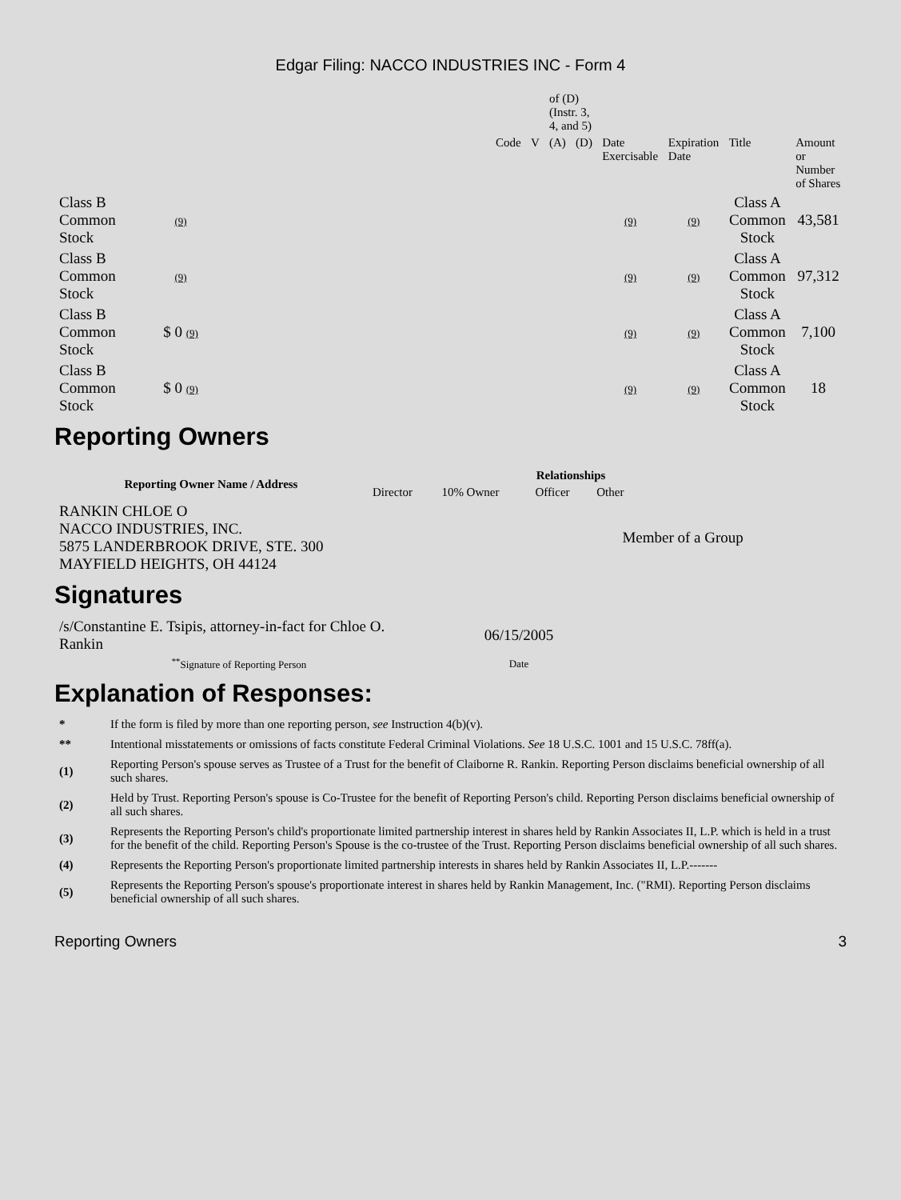Edgar Filing: NACCO INDUSTRIES INC - Form 4
| | | | | | of (D) (Instr. 3, 4, and 5) | | | | | |
| | | | Code | V | (A) | (D) | Date Exercisable | Expiration Date | Title | Amount or Number of Shares |
| Class B Common Stock | (9) | | | | | | (9) | (9) | Class A Common Stock | 43,581 |
| Class B Common Stock | (9) | | | | | | (9) | (9) | Class A Common Stock | 97,312 |
| Class B Common Stock | $ 0 (9) | | | | | | (9) | (9) | Class A Common Stock | 7,100 |
| Class B Common Stock | $ 0 (9) | | | | | | (9) | (9) | Class A Common Stock | 18 |
Reporting Owners
| Reporting Owner Name / Address | Relationships | | | |
| --- | --- | --- | --- | --- |
| | Director | 10% Owner | Officer | Other |
| RANKIN CHLOE O NACCO INDUSTRIES, INC. 5875 LANDERBROOK DRIVE, STE. 300 MAYFIELD HEIGHTS, OH 44124 | | | | Member of a Group |
Signatures
| /s/Constantine E. Tsipis, attorney-in-fact for Chloe O. Rankin | 06/15/2005 |
| <sup>**</sup> Signature of Reporting Person | Date |
Explanation of Responses:
| * | If the form is filed by more than one reporting person, see Instruction 4(b)(v). |
| ** | Intentional misstatements or omissions of facts constitute Federal Criminal Violations. See 18 U.S.C. 1001 and 15 U.S.C. 78ff(a). |
| (1) | Reporting Person's spouse serves as Trustee of a Trust for the benefit of Claiborne R. Rankin. Reporting Person disclaims beneficial ownership of all such shares. |
| (2) | Held by Trust. Reporting Person's spouse is Co-Trustee for the benefit of Reporting Person's child. Reporting Person disclaims beneficial ownership of all such shares. |
| (3) | Represents the Reporting Person's child's proportionate limited partnership interest in shares held by Rankin Associates II, L.P. which is held in a trust for the benefit of the child. Reporting Person's Spouse is the co-trustee of the Trust. Reporting Person disclaims beneficial ownership of all such shares. |
| (4) | Represents the Reporting Person's proportionate limited partnership interests in shares held by Rankin Associates II, L.P.------- |
| (5) | Represents the Reporting Person's spouse's proportionate interest in shares held by Rankin Management, Inc. ("RMI). Reporting Person disclaims beneficial ownership of all such shares. |
Reporting Owners 3